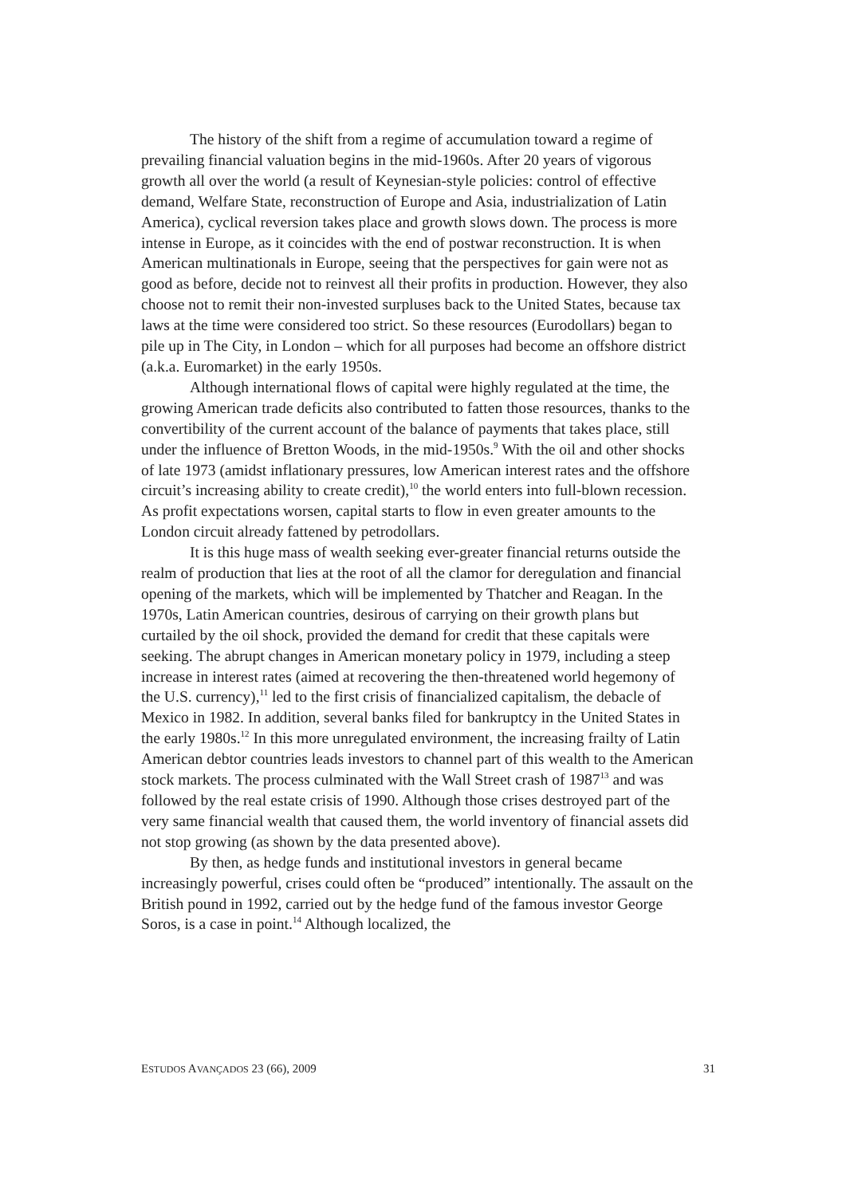The history of the shift from a regime of accumulation toward a regime of prevailing financial valuation begins in the mid-1960s. After 20 years of vigorous growth all over the world (a result of Keynesian-style policies: control of effective demand, Welfare State, reconstruction of Europe and Asia, industrialization of Latin America), cyclical reversion takes place and growth slows down. The process is more intense in Europe, as it coincides with the end of postwar reconstruction. It is when American multinationals in Europe, seeing that the perspectives for gain were not as good as before, decide not to reinvest all their profits in production. However, they also choose not to remit their non-invested surpluses back to the United States, because tax laws at the time were considered too strict. So these resources (Eurodollars) began to pile up in The City, in London – which for all purposes had become an offshore district (a.k.a. Euromarket) in the early 1950s.
Although international flows of capital were highly regulated at the time, the growing American trade deficits also contributed to fatten those resources, thanks to the convertibility of the current account of the balance of payments that takes place, still under the influence of Bretton Woods, in the mid-1950s.<sup>9</sup> With the oil and other shocks of late 1973 (amidst inflationary pressures, low American interest rates and the offshore circuit’s increasing ability to create credit),<sup>10</sup> the world enters into full-blown recession. As profit expectations worsen, capital starts to flow in even greater amounts to the London circuit already fattened by petrodollars.
It is this huge mass of wealth seeking ever-greater financial returns outside the realm of production that lies at the root of all the clamor for deregulation and financial opening of the markets, which will be implemented by Thatcher and Reagan. In the 1970s, Latin American countries, desirous of carrying on their growth plans but curtailed by the oil shock, provided the demand for credit that these capitals were seeking. The abrupt changes in American monetary policy in 1979, including a steep increase in interest rates (aimed at recovering the then-threatened world hegemony of the U.S. currency),<sup>11</sup> led to the first crisis of financialized capitalism, the debacle of Mexico in 1982. In addition, several banks filed for bankruptcy in the United States in the early 1980s.<sup>12</sup> In this more unregulated environment, the increasing frailty of Latin American debtor countries leads investors to channel part of this wealth to the American stock markets. The process culminated with the Wall Street crash of 1987<sup>13</sup> and was followed by the real estate crisis of 1990. Although those crises destroyed part of the very same financial wealth that caused them, the world inventory of financial assets did not stop growing (as shown by the data presented above).
By then, as hedge funds and institutional investors in general became increasingly powerful, crises could often be “produced” intentionally. The assault on the British pound in 1992, carried out by the hedge fund of the famous investor George Soros, is a case in point.<sup>14</sup> Although localized, the
ESTUDOS AVANÇADOS 23 (66), 2009 31